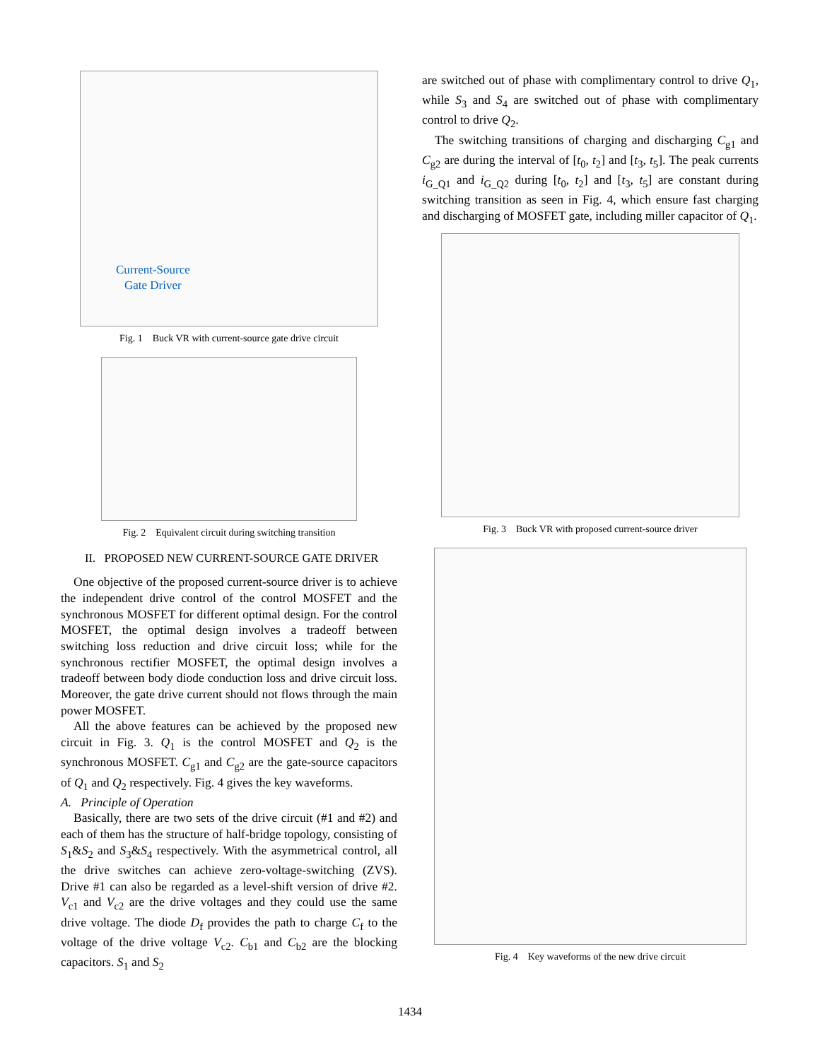Current-Source
Gate Driver
Fig. 1 Buck VR with current-source gate drive circuit
Fig. 2 Equivalent circuit during switching transition
II. PROPOSED NEW CURRENT-SOURCE GATE DRIVER
One objective of the proposed current-source driver is to achieve the independent drive control of the control MOSFET and the synchronous MOSFET for different optimal design. For the control MOSFET, the optimal design involves a tradeoff between switching loss reduction and drive circuit loss; while for the synchronous rectifier MOSFET, the optimal design involves a tradeoff between body diode conduction loss and drive circuit loss. Moreover, the gate drive current should not flows through the main power MOSFET.
All the above features can be achieved by the proposed new circuit in Fig. 3. Q<sub>1</sub> is the control MOSFET and Q<sub>2</sub> is the synchronous MOSFET. C<sub>g1</sub> and C<sub>g2</sub> are the gate-source capacitors of Q<sub>1</sub> and Q<sub>2</sub> respectively. Fig. 4 gives the key waveforms.
A. Principle of Operation
Basically, there are two sets of the drive circuit (#1 and #2) and each of them has the structure of half-bridge topology, consisting of S<sub>1</sub>&S<sub>2</sub> and S<sub>3</sub>&S<sub>4</sub> respectively. With the asymmetrical control, all the drive switches can achieve zero-voltage-switching (ZVS). Drive #1 can also be regarded as a level-shift version of drive #2. V<sub>c1</sub> and V<sub>c2</sub> are the drive voltages and they could use the same drive voltage. The diode D<sub>f</sub> provides the path to charge C<sub>f</sub> to the voltage of the drive voltage V<sub>c2</sub>. C<sub>b1</sub> and C<sub>b2</sub> are the blocking capacitors. S<sub>1</sub> and S<sub>2</sub>
are switched out of phase with complimentary control to drive Q<sub>1</sub>, while S<sub>3</sub> and S<sub>4</sub> are switched out of phase with complimentary control to drive Q<sub>2</sub>.
The switching transitions of charging and discharging C<sub>g1</sub> and C<sub>g2</sub> are during the interval of [t<sub>0</sub>, t<sub>2</sub>] and [t<sub>3</sub>, t<sub>5</sub>]. The peak currents i<sub>G_Q1</sub> and i<sub>G_Q2</sub> during [t<sub>0</sub>, t<sub>2</sub>] and [t<sub>3</sub>, t<sub>5</sub>] are constant during switching transition as seen in Fig. 4, which ensure fast charging and discharging of MOSFET gate, including miller capacitor of Q<sub>1</sub>.
Fig. 3 Buck VR with proposed current-source driver
Fig. 4 Key waveforms of the new drive circuit
1434